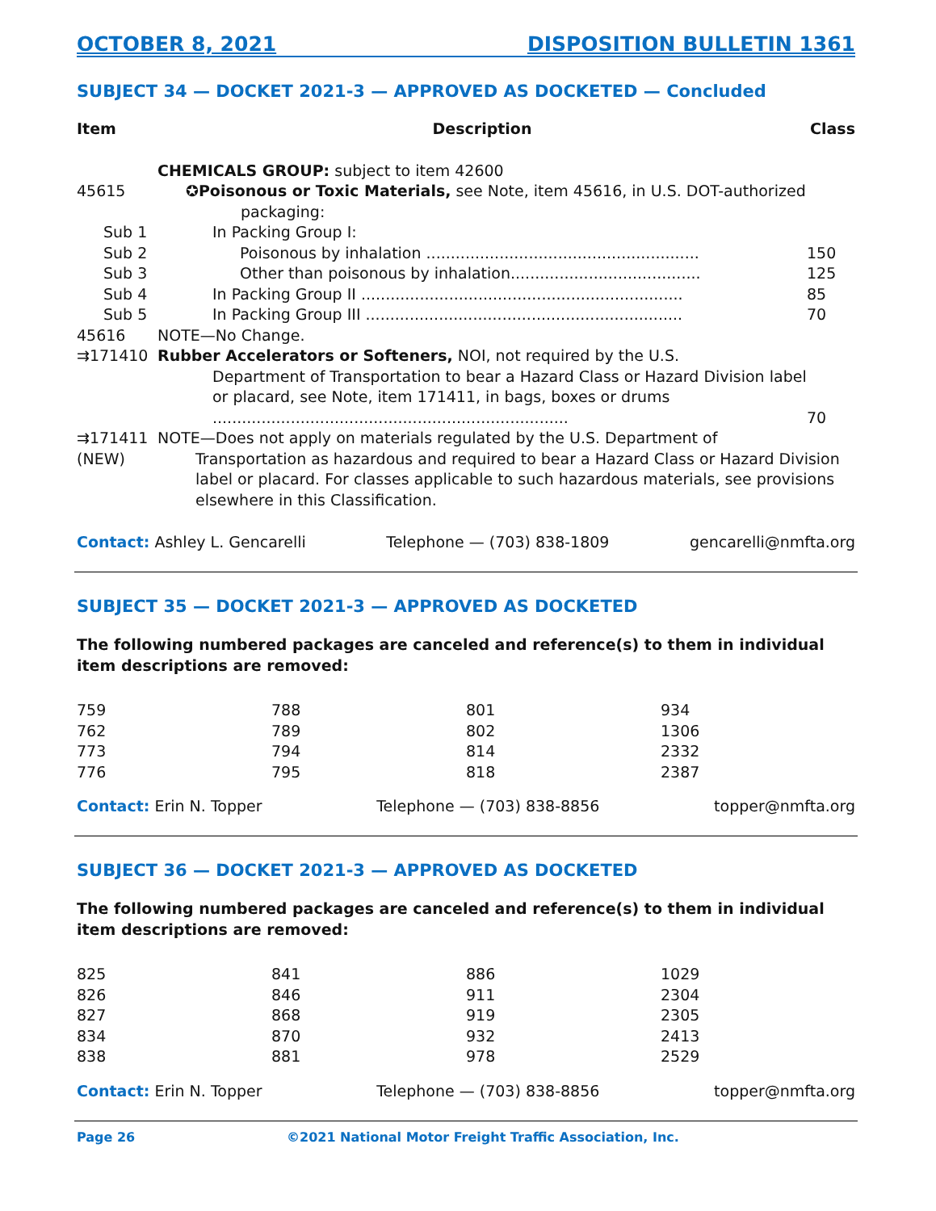OCTOBER 8, 2021 DISPOSITION BULLETIN 1361
SUBJECT 34 — DOCKET 2021-3 — APPROVED AS DOCKETED — Concluded
| Item | Description | Class |
| --- | --- | --- |
| | CHEMICALS GROUP: subject to item 42600 | |
| 45615 | ✪Poisonous or Toxic Materials, see Note, item 45616, in U.S. DOT-authorized packaging: | |
| Sub 1 | In Packing Group I: | |
| Sub 2 | Poisonous by inhalation ........................................................ | 150 |
| Sub 3 | Other than poisonous by inhalation....................................... | 125 |
| Sub 4 | In Packing Group II .................................................................. | 85 |
| Sub 5 | In Packing Group III ................................................................. | 70 |
| 45616 | NOTE—No Change. | |
| ⇉171410 | Rubber Accelerators or Softeners, NOI, not required by the U.S. Department of Transportation to bear a Hazard Class or Hazard Division label or placard, see Note, item 171411, in bags, boxes or drums ......................................................................... | 70 |
| ⇉171411 (NEW) | NOTE—Does not apply on materials regulated by the U.S. Department of Transportation as hazardous and required to bear a Hazard Class or Hazard Division label or placard. For classes applicable to such hazardous materials, see provisions elsewhere in this Classification. | |
Contact: Ashley L. Gencarelli Telephone — (703) 838-1809 gencarelli@nmfta.org
SUBJECT 35 — DOCKET 2021-3 — APPROVED AS DOCKETED
The following numbered packages are canceled and reference(s) to them in individual item descriptions are removed:
| 759 | 788 | 801 | 934 |
| 762 | 789 | 802 | 1306 |
| 773 | 794 | 814 | 2332 |
| 776 | 795 | 818 | 2387 |
Contact: Erin N. Topper Telephone — (703) 838-8856 topper@nmfta.org
SUBJECT 36 — DOCKET 2021-3 — APPROVED AS DOCKETED
The following numbered packages are canceled and reference(s) to them in individual item descriptions are removed:
| 825 | 841 | 886 | 1029 |
| 826 | 846 | 911 | 2304 |
| 827 | 868 | 919 | 2305 |
| 834 | 870 | 932 | 2413 |
| 838 | 881 | 978 | 2529 |
Contact: Erin N. Topper Telephone — (703) 838-8856 topper@nmfta.org
Page 26 ©2021 National Motor Freight Traffic Association, Inc.